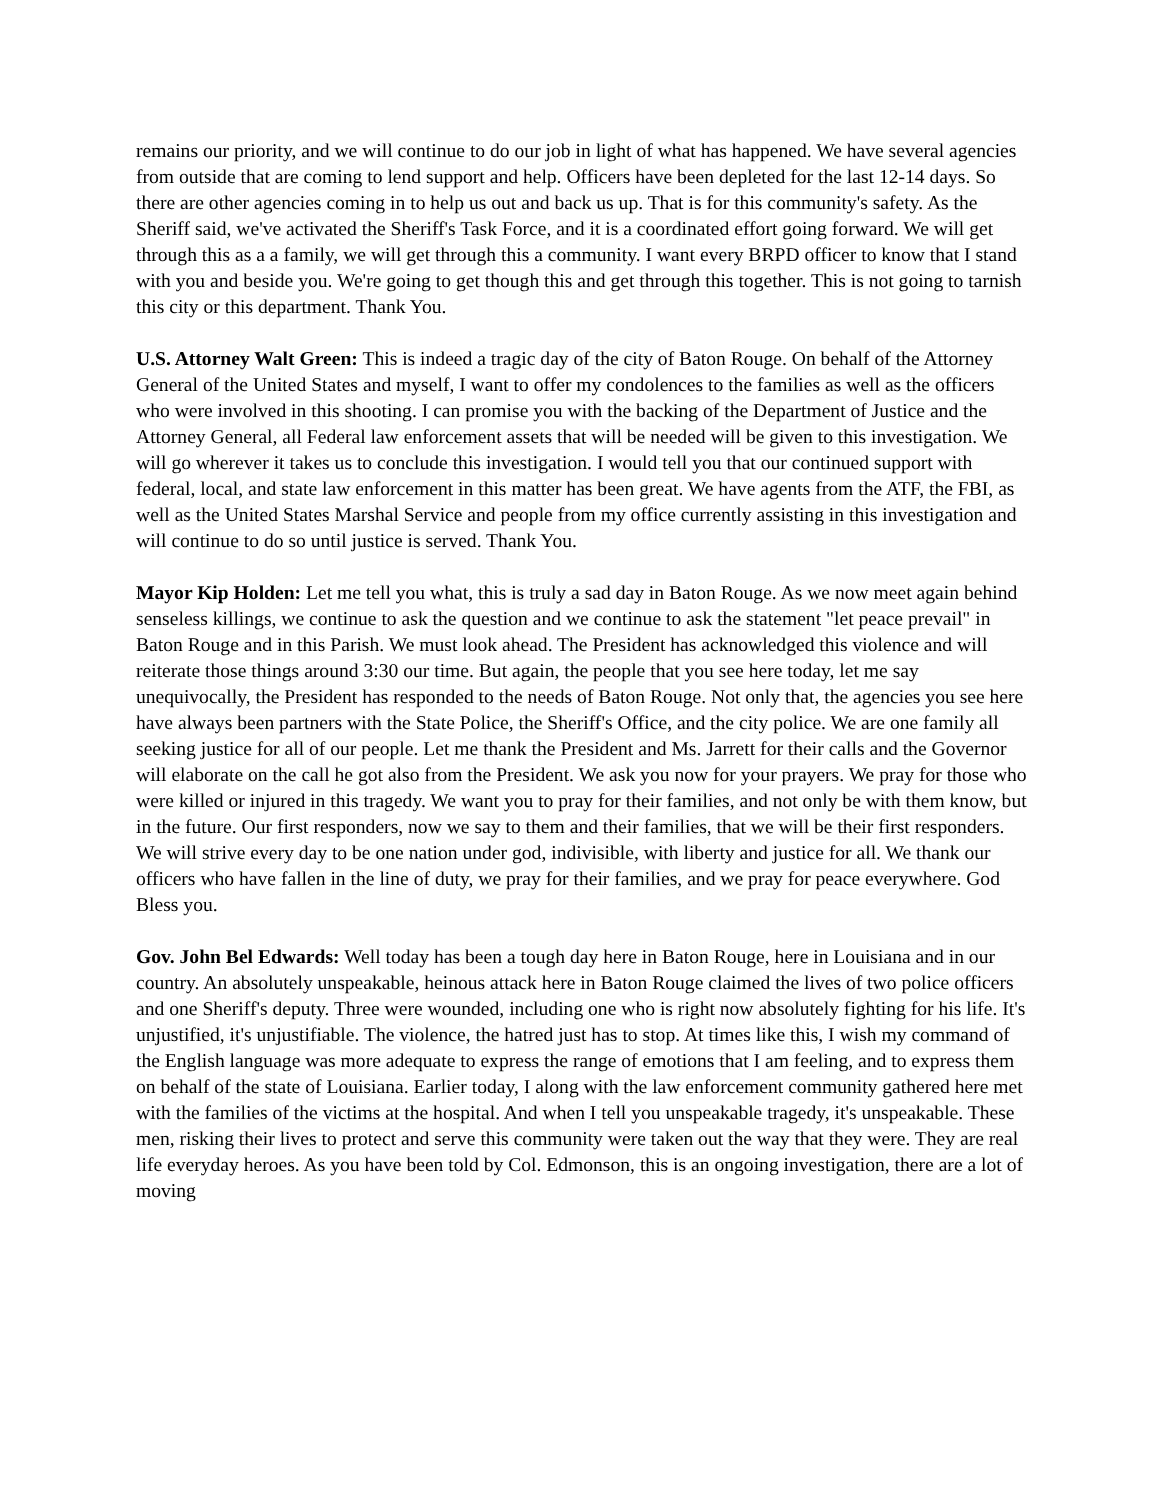remains our priority, and we will continue to do our job in light of what has happened. We have several agencies from outside that are coming to lend support and help. Officers have been depleted for the last 12-14 days. So there are other agencies coming in to help us out and back us up. That is for this community's safety. As the Sheriff said, we've activated the Sheriff's Task Force, and it is a coordinated effort going forward. We will get through this as a a family, we will get through this a community. I want every BRPD officer to know that I stand with you and beside you. We're going to get though this and get through this together. This is not going to tarnish this city or this department. Thank You.
U.S. Attorney Walt Green: This is indeed a tragic day of the city of Baton Rouge. On behalf of the Attorney General of the United States and myself, I want to offer my condolences to the families as well as the officers who were involved in this shooting. I can promise you with the backing of the Department of Justice and the Attorney General, all Federal law enforcement assets that will be needed will be given to this investigation. We will go wherever it takes us to conclude this investigation. I would tell you that our continued support with federal, local, and state law enforcement in this matter has been great. We have agents from the ATF, the FBI, as well as the United States Marshal Service and people from my office currently assisting in this investigation and will continue to do so until justice is served. Thank You.
Mayor Kip Holden: Let me tell you what, this is truly a sad day in Baton Rouge. As we now meet again behind senseless killings, we continue to ask the question and we continue to ask the statement "let peace prevail" in Baton Rouge and in this Parish. We must look ahead. The President has acknowledged this violence and will reiterate those things around 3:30 our time. But again, the people that you see here today, let me say unequivocally, the President has responded to the needs of Baton Rouge. Not only that, the agencies you see here have always been partners with the State Police, the Sheriff's Office, and the city police. We are one family all seeking justice for all of our people. Let me thank the President and Ms. Jarrett for their calls and the Governor will elaborate on the call he got also from the President. We ask you now for your prayers. We pray for those who were killed or injured in this tragedy. We want you to pray for their families, and not only be with them know, but in the future. Our first responders, now we say to them and their families, that we will be their first responders. We will strive every day to be one nation under god, indivisible, with liberty and justice for all. We thank our officers who have fallen in the line of duty, we pray for their families, and we pray for peace everywhere. God Bless you.
Gov. John Bel Edwards: Well today has been a tough day here in Baton Rouge, here in Louisiana and in our country. An absolutely unspeakable, heinous attack here in Baton Rouge claimed the lives of two police officers and one Sheriff's deputy. Three were wounded, including one who is right now absolutely fighting for his life. It's unjustified, it's unjustifiable. The violence, the hatred just has to stop. At times like this, I wish my command of the English language was more adequate to express the range of emotions that I am feeling, and to express them on behalf of the state of Louisiana. Earlier today, I along with the law enforcement community gathered here met with the families of the victims at the hospital. And when I tell you unspeakable tragedy, it's unspeakable. These men, risking their lives to protect and serve this community were taken out the way that they were. They are real life everyday heroes. As you have been told by Col. Edmonson, this is an ongoing investigation, there are a lot of moving